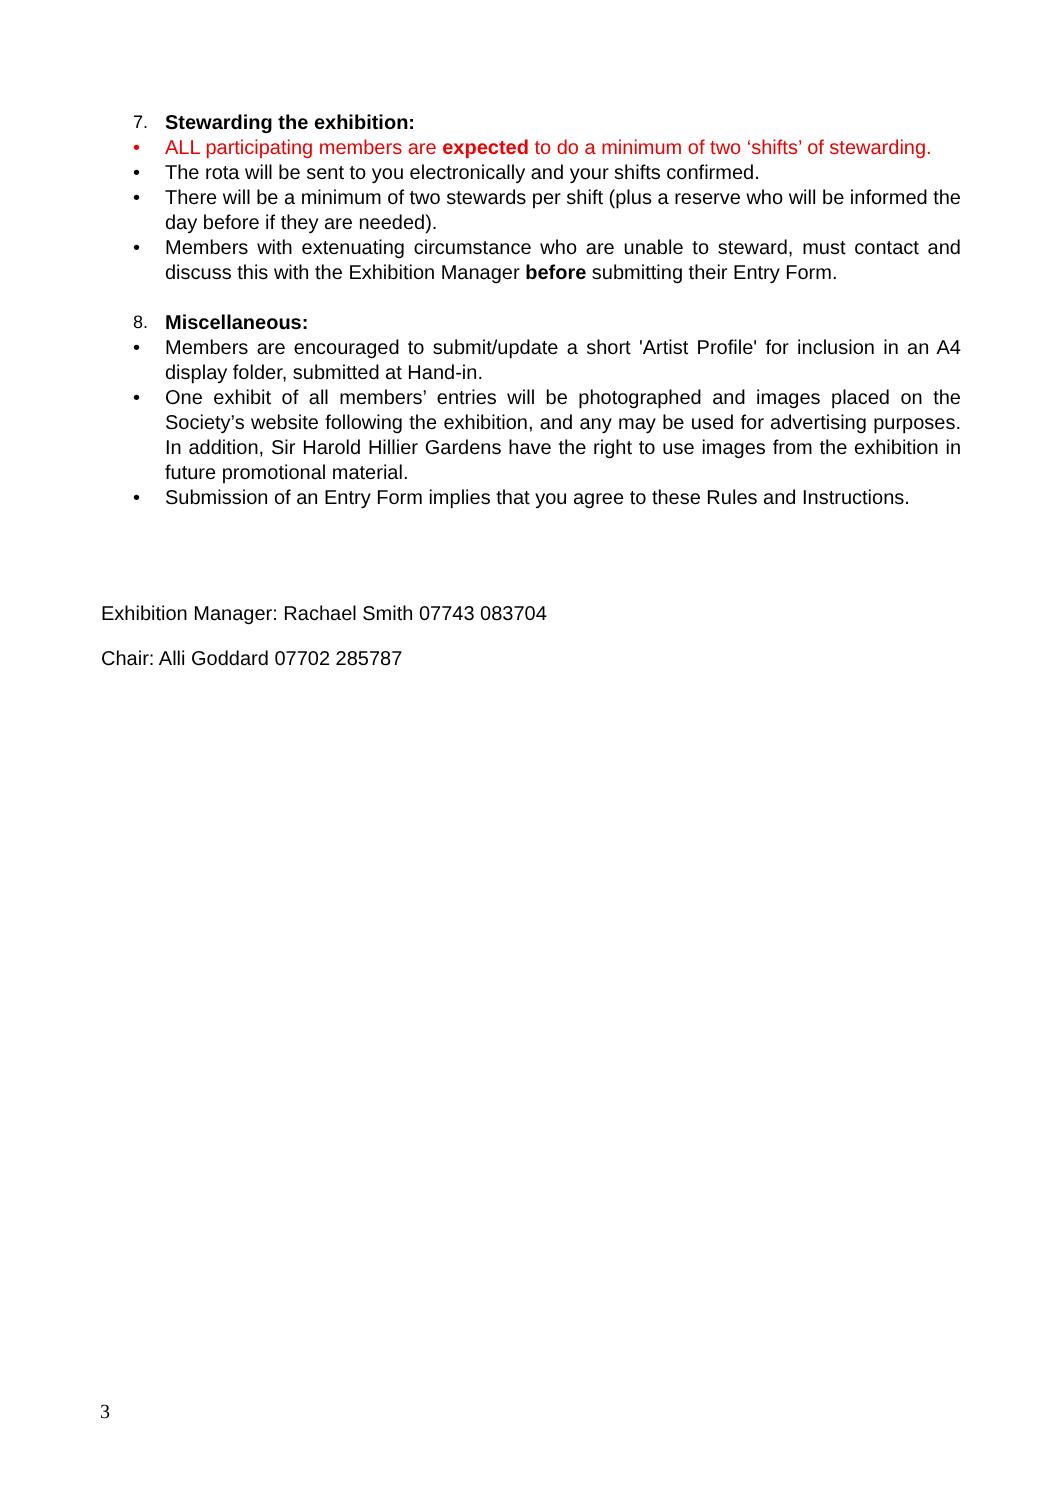7. Stewarding the exhibition:
• ALL participating members are expected to do a minimum of two ‘shifts’ of stewarding.
• The rota will be sent to you electronically and your shifts confirmed.
• There will be a minimum of two stewards per shift (plus a reserve who will be informed the day before if they are needed).
• Members with extenuating circumstance who are unable to steward, must contact and discuss this with the Exhibition Manager before submitting their Entry Form.
8. Miscellaneous:
• Members are encouraged to submit/update a short 'Artist Profile' for inclusion in an A4 display folder, submitted at Hand-in.
• One exhibit of all members’ entries will be photographed and images placed on the Society’s website following the exhibition, and any may be used for advertising purposes. In addition, Sir Harold Hillier Gardens have the right to use images from the exhibition in future promotional material.
• Submission of an Entry Form implies that you agree to these Rules and Instructions.
Exhibition Manager: Rachael Smith 07743 083704
Chair: Alli Goddard 07702 285787
3